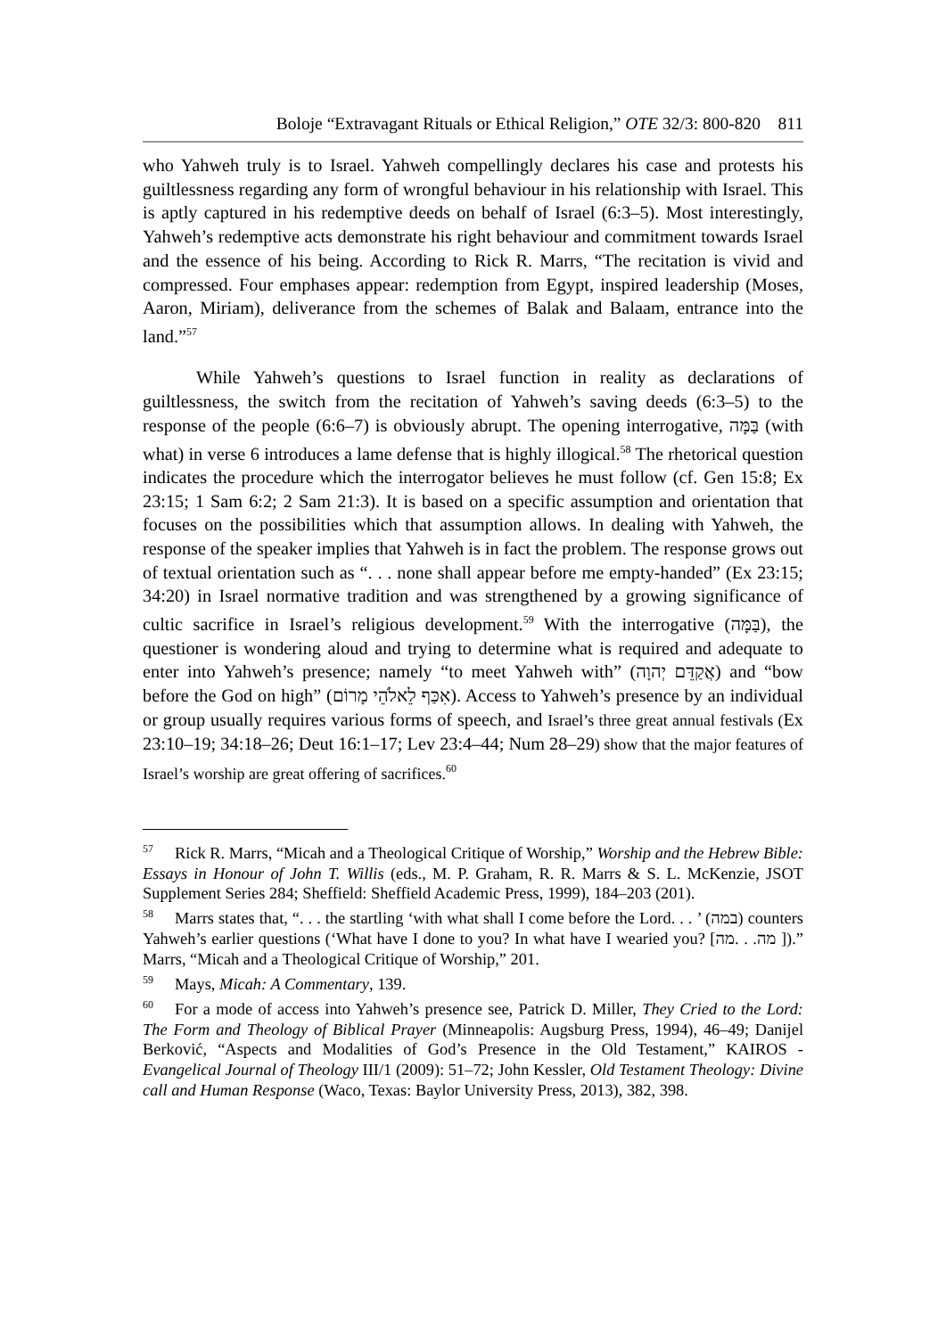Boloje “Extravagant Rituals or Ethical Religion,” OTE 32/3: 800-820 811
who Yahweh truly is to Israel. Yahweh compellingly declares his case and protests his guiltlessness regarding any form of wrongful behaviour in his relationship with Israel. This is aptly captured in his redemptive deeds on behalf of Israel (6:3–5). Most interestingly, Yahweh’s redemptive acts demonstrate his right behaviour and commitment towards Israel and the essence of his being. According to Rick R. Marrs, “The recitation is vivid and compressed. Four emphases appear: redemption from Egypt, inspired leadership (Moses, Aaron, Miriam), deliverance from the schemes of Balak and Balaam, entrance into the land.”<sup>57</sup>
While Yahweh’s questions to Israel function in reality as declarations of guiltlessness, the switch from the recitation of Yahweh’s saving deeds (6:3–5) to the response of the people (6:6–7) is obviously abrupt. The opening interrogative, בַּמָּה (with what) in verse 6 introduces a lame defense that is highly illogical.<sup>58</sup> The rhetorical question indicates the procedure which the interrogator believes he must follow (cf. Gen 15:8; Ex 23:15; 1 Sam 6:2; 2 Sam 21:3). It is based on a specific assumption and orientation that focuses on the possibilities which that assumption allows. In dealing with Yahweh, the response of the speaker implies that Yahweh is in fact the problem. The response grows out of textual orientation such as “. . . none shall appear before me empty-handed” (Ex 23:15; 34:20) in Israel normative tradition and was strengthened by a growing significance of cultic sacrifice in Israel’s religious development.<sup>59</sup> With the interrogative (בַּמָּה), the questioner is wondering aloud and trying to determine what is required and adequate to enter into Yahweh’s presence; namely “to meet Yahweh with” (אֲקַדֵּם יְהוָה) and “bow before the God on high” (אִכַּף לֵאלֹהֵי מָרוֹם). Access to Yahweh’s presence by an individual or group usually requires various forms of speech, and Israel’s three great annual festivals (Ex 23:10–19; 34:18–26; Deut 16:1–17; Lev 23:4–44; Num 28–29) show that the major features of Israel’s worship are great offering of sacrifices.<sup>60</sup>
<sup>57</sup> Rick R. Marrs, “Micah and a Theological Critique of Worship,” Worship and the Hebrew Bible: Essays in Honour of John T. Willis (eds., M. P. Graham, R. R. Marrs & S. L. McKenzie, JSOT Supplement Series 284; Sheffield: Sheffield Academic Press, 1999), 184–203 (201).
<sup>58</sup> Marrs states that, “. . . the startling ‘with what shall I come before the Lord. . . ’ (במה) counters Yahweh’s earlier questions (‘What have I done to you? In what have I wearied you? [מה. . .מה ]).” Marrs, “Micah and a Theological Critique of Worship,” 201.
<sup>59</sup> Mays, Micah: A Commentary, 139.
<sup>60</sup> For a mode of access into Yahweh’s presence see, Patrick D. Miller, They Cried to the Lord: The Form and Theology of Biblical Prayer (Minneapolis: Augsburg Press, 1994), 46–49; Danijel Berković, “Aspects and Modalities of God’s Presence in the Old Testament,” KAIROS - Evangelical Journal of Theology III/1 (2009): 51–72; John Kessler, Old Testament Theology: Divine call and Human Response (Waco, Texas: Baylor University Press, 2013), 382, 398.